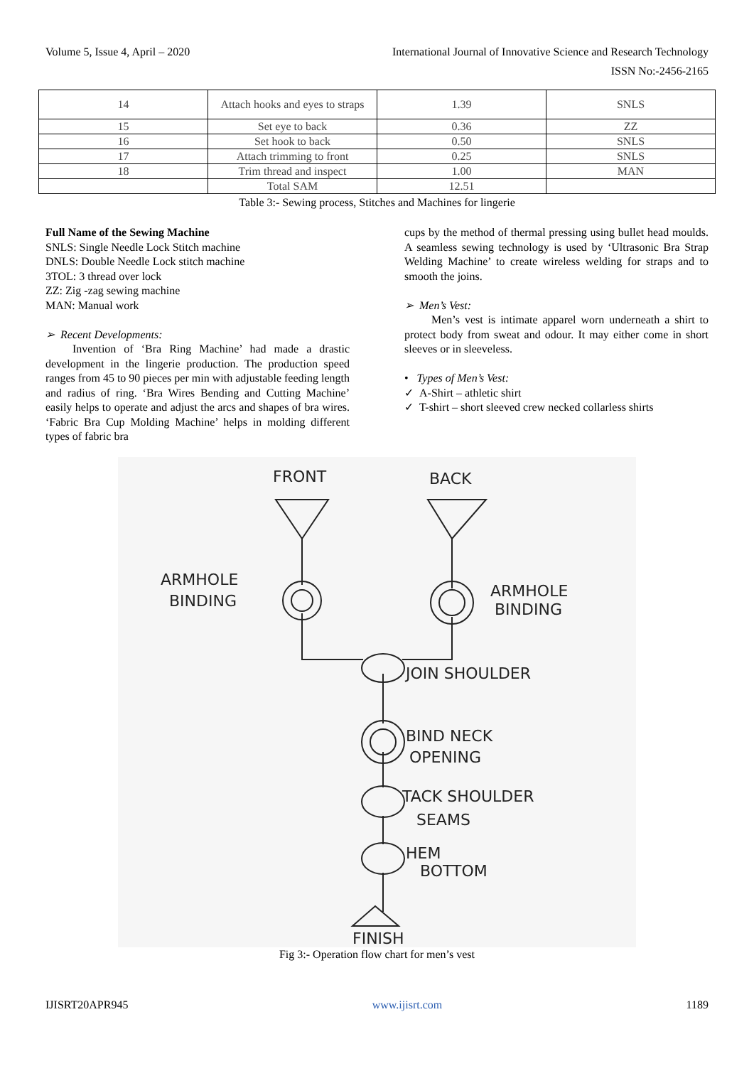Volume 5, Issue 4, April – 2020 International Journal of Innovative Science and Research Technology
ISSN No:-2456-2165
| 14 | Attach hooks and eyes to straps | 1.39 | SNLS |
| 15 | Set eye to back | 0.36 | ZZ |
| 16 | Set hook to back | 0.50 | SNLS |
| 17 | Attach trimming to front | 0.25 | SNLS |
| 18 | Trim thread and inspect | 1.00 | MAN |
| | Total SAM | 12.51 | |
Table 3:- Sewing process, Stitches and Machines for lingerie
Full Name of the Sewing Machine
SNLS: Single Needle Lock Stitch machine
DNLS: Double Needle Lock stitch machine
3TOL: 3 thread over lock
ZZ: Zig -zag sewing machine
MAN: Manual work
➢ Recent Developments:
Invention of ‘Bra Ring Machine’ had made a drastic development in the lingerie production. The production speed ranges from 45 to 90 pieces per min with adjustable feeding length and radius of ring. ‘Bra Wires Bending and Cutting Machine’ easily helps to operate and adjust the arcs and shapes of bra wires. ‘Fabric Bra Cup Molding Machine’ helps in molding different types of fabric bra
cups by the method of thermal pressing using bullet head moulds. A seamless sewing technology is used by ‘Ultrasonic Bra Strap Welding Machine’ to create wireless welding for straps and to smooth the joins.
➢ Men’s Vest:
Men’s vest is intimate apparel worn underneath a shirt to protect body from sweat and odour. It may either come in short sleeves or in sleeveless.
• Types of Men’s Vest:
✓ A-Shirt – athletic shirt
✓ T-shirt – short sleeved crew necked collarless shirts
FRONT
BACK
ARMHOLE
BINDING
ARMHOLE
BINDING
JOIN SHOULDER
BIND NECK
OPENING
TACK SHOULDER
SEAMS
HEM
BOTTOM
FINISH
Fig 3:- Operation flow chart for men’s vest
IJISRT20APR945 www.ijisrt.com 1189